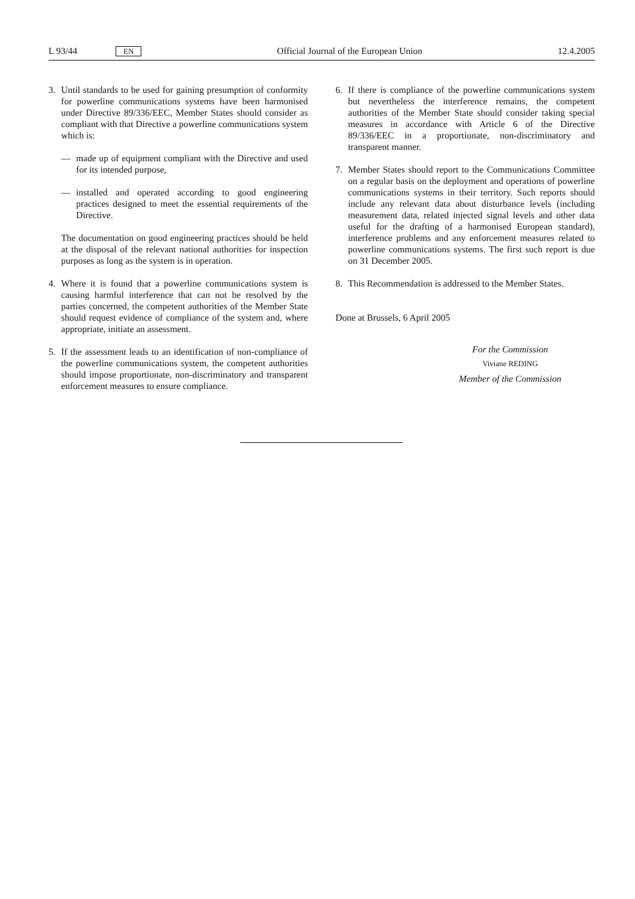L 93/44 EN Official Journal of the European Union 12.4.2005
3. Until standards to be used for gaining presumption of conformity for powerline communications systems have been harmonised under Directive 89/336/EEC, Member States should consider as compliant with that Directive a powerline communications system which is:
— made up of equipment compliant with the Directive and used for its intended purpose,
— installed and operated according to good engineering practices designed to meet the essential requirements of the Directive.
The documentation on good engineering practices should be held at the disposal of the relevant national authorities for inspection purposes as long as the system is in operation.
4. Where it is found that a powerline communications system is causing harmful interference that can not be resolved by the parties concerned, the competent authorities of the Member State should request evidence of compliance of the system and, where appropriate, initiate an assessment.
5. If the assessment leads to an identification of non-compliance of the powerline communications system, the competent authorities should impose proportionate, non-discriminatory and transparent enforcement measures to ensure compliance.
6. If there is compliance of the powerline communications system but nevertheless the interference remains, the competent authorities of the Member State should consider taking special measures in accordance with Article 6 of the Directive 89/336/EEC in a proportionate, non-discriminatory and transparent manner.
7. Member States should report to the Communications Committee on a regular basis on the deployment and operations of powerline communications systems in their territory. Such reports should include any relevant data about disturbance levels (including measurement data, related injected signal levels and other data useful for the drafting of a harmonised European standard), interference problems and any enforcement measures related to powerline communications systems. The first such report is due on 31 December 2005.
8. This Recommendation is addressed to the Member States.
Done at Brussels, 6 April 2005
For the Commission
Viviane REDING
Member of the Commission